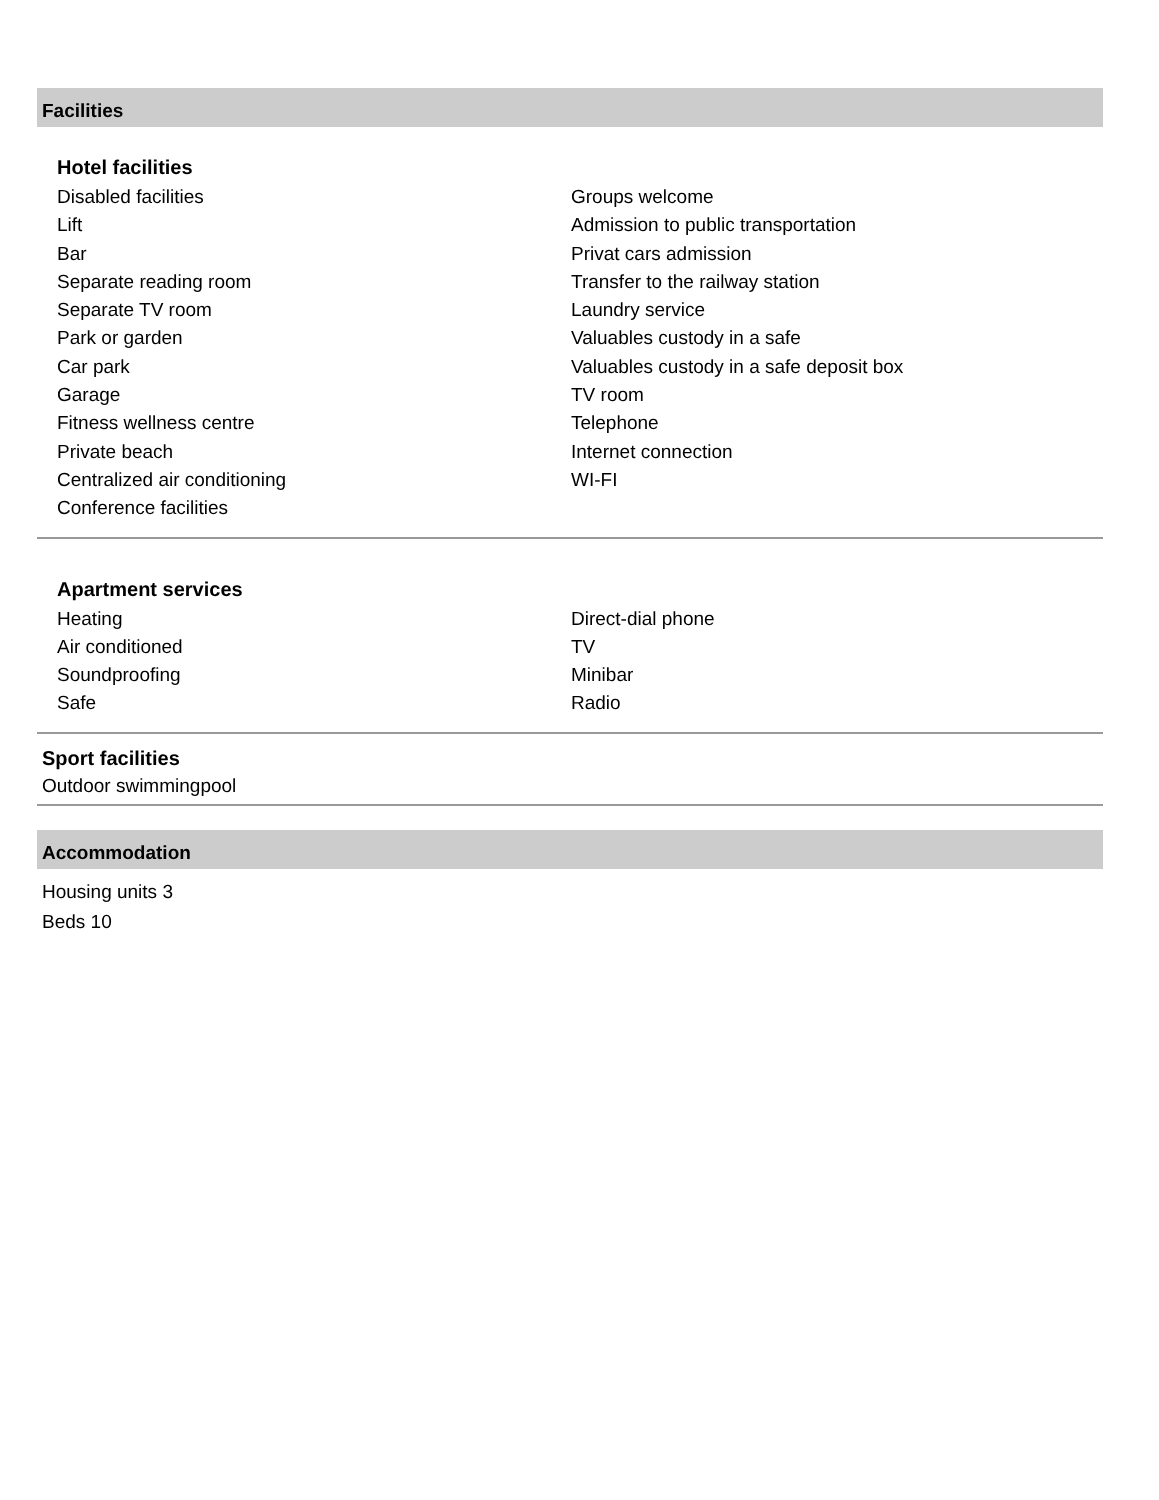Facilities
Hotel facilities
Disabled facilities
Lift
Bar
Separate reading room
Separate TV room
Park or garden
Car park
Garage
Fitness wellness centre
Private beach
Centralized air conditioning
Conference facilities
Groups welcome
Admission to public transportation
Privat cars admission
Transfer to the railway station
Laundry service
Valuables custody in a safe
Valuables custody in a safe deposit box
TV room
Telephone
Internet connection
WI-FI
Apartment services
Heating
Air conditioned
Soundproofing
Safe
Direct-dial phone
TV
Minibar
Radio
Sport facilities
Outdoor swimmingpool
Accommodation
Housing units 3
Beds 10